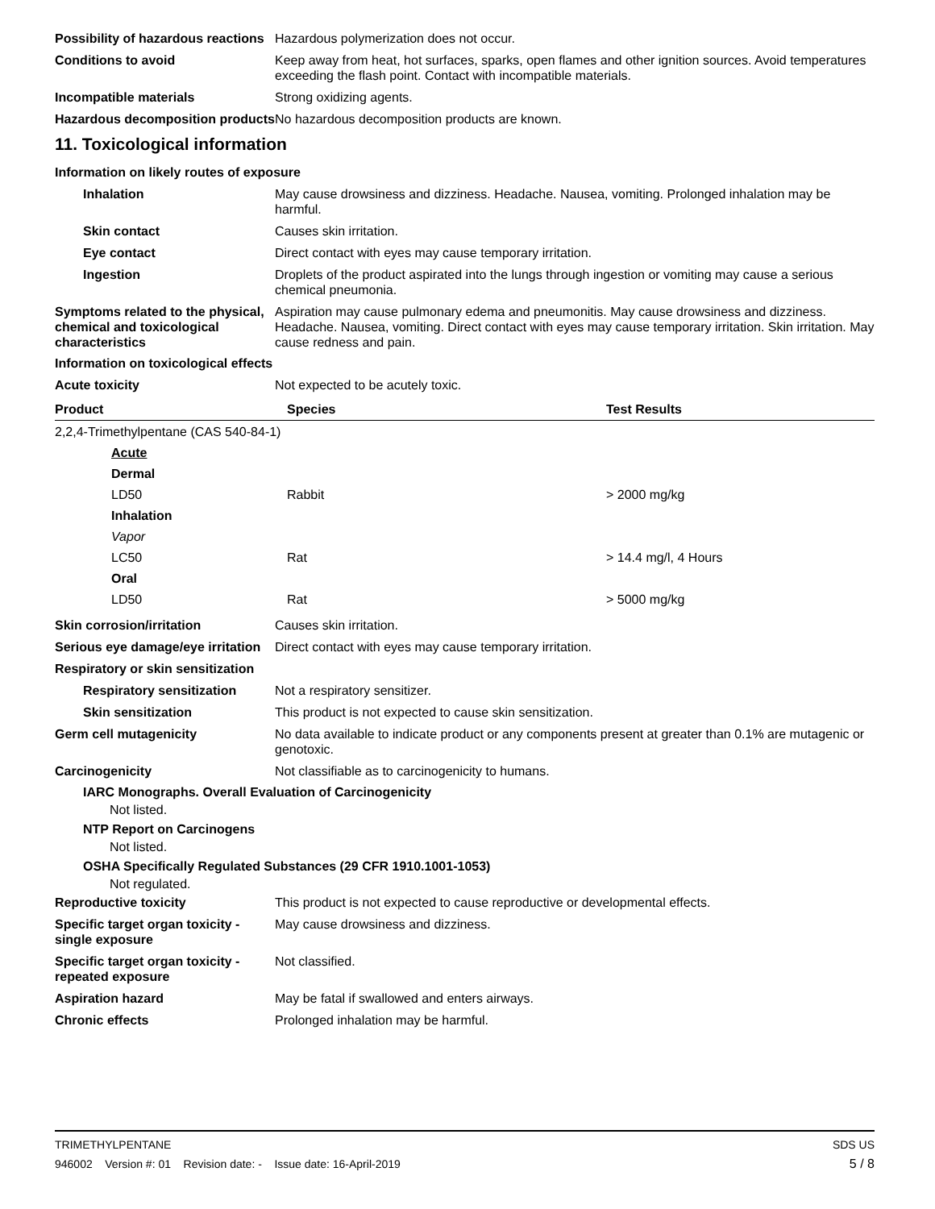Possibility of hazardous reactions
Hazardous polymerization does not occur.
Conditions to avoid Keep away from heat, hot surfaces, sparks, open flames and other ignition sources. Avoid temperatures exceeding the flash point. Contact with incompatible materials.
Incompatible materials Strong oxidizing agents.
Hazardous decomposition products
No hazardous decomposition products are known.
11. Toxicological information
Information on likely routes of exposure
Inhalation May cause drowsiness and dizziness. Headache. Nausea, vomiting. Prolonged inhalation may be harmful.
Skin contact Causes skin irritation.
Eye contact Direct contact with eyes may cause temporary irritation.
Ingestion Droplets of the product aspirated into the lungs through ingestion or vomiting may cause a serious chemical pneumonia.
Symptoms related to the physical, chemical and toxicological characteristics
Aspiration may cause pulmonary edema and pneumonitis. May cause drowsiness and dizziness. Headache. Nausea, vomiting. Direct contact with eyes may cause temporary irritation. Skin irritation. May cause redness and pain.
Information on toxicological effects
Acute toxicity Not expected to be acutely toxic.
| Product | Species | Test Results |
| --- | --- | --- |
| 2,2,4-Trimethylpentane (CAS 540-84-1) | | |
| Acute | | |
| Dermal | | |
| LD50 | Rabbit | > 2000 mg/kg |
| Inhalation | | |
| Vapor | | |
| LC50 | Rat | > 14.4 mg/l, 4 Hours |
| Oral | | |
| LD50 | Rat | > 5000 mg/kg |
Skin corrosion/irritation Causes skin irritation.
Serious eye damage/eye irritation
Direct contact with eyes may cause temporary irritation.
Respiratory or skin sensitization
Respiratory sensitization
Not a respiratory sensitizer.
Skin sensitization This product is not expected to cause skin sensitization.
Germ cell mutagenicity No data available to indicate product or any components present at greater than 0.1% are mutagenic or genotoxic.
Carcinogenicity Not classifiable as to carcinogenicity to humans.
IARC Monographs. Overall Evaluation of Carcinogenicity
Not listed.
NTP Report on Carcinogens
Not listed.
OSHA Specifically Regulated Substances (29 CFR 1910.1001-1053)
Not regulated.
Reproductive toxicity This product is not expected to cause reproductive or developmental effects.
Specific target organ toxicity - single exposure
May cause drowsiness and dizziness.
Specific target organ toxicity - repeated exposure
Not classified.
Aspiration hazard May be fatal if swallowed and enters airways.
Chronic effects Prolonged inhalation may be harmful.
TRIMETHYLPENTANE SDS US
946002 Version #: 01 Revision date: - Issue date: 16-April-2019 5 / 8